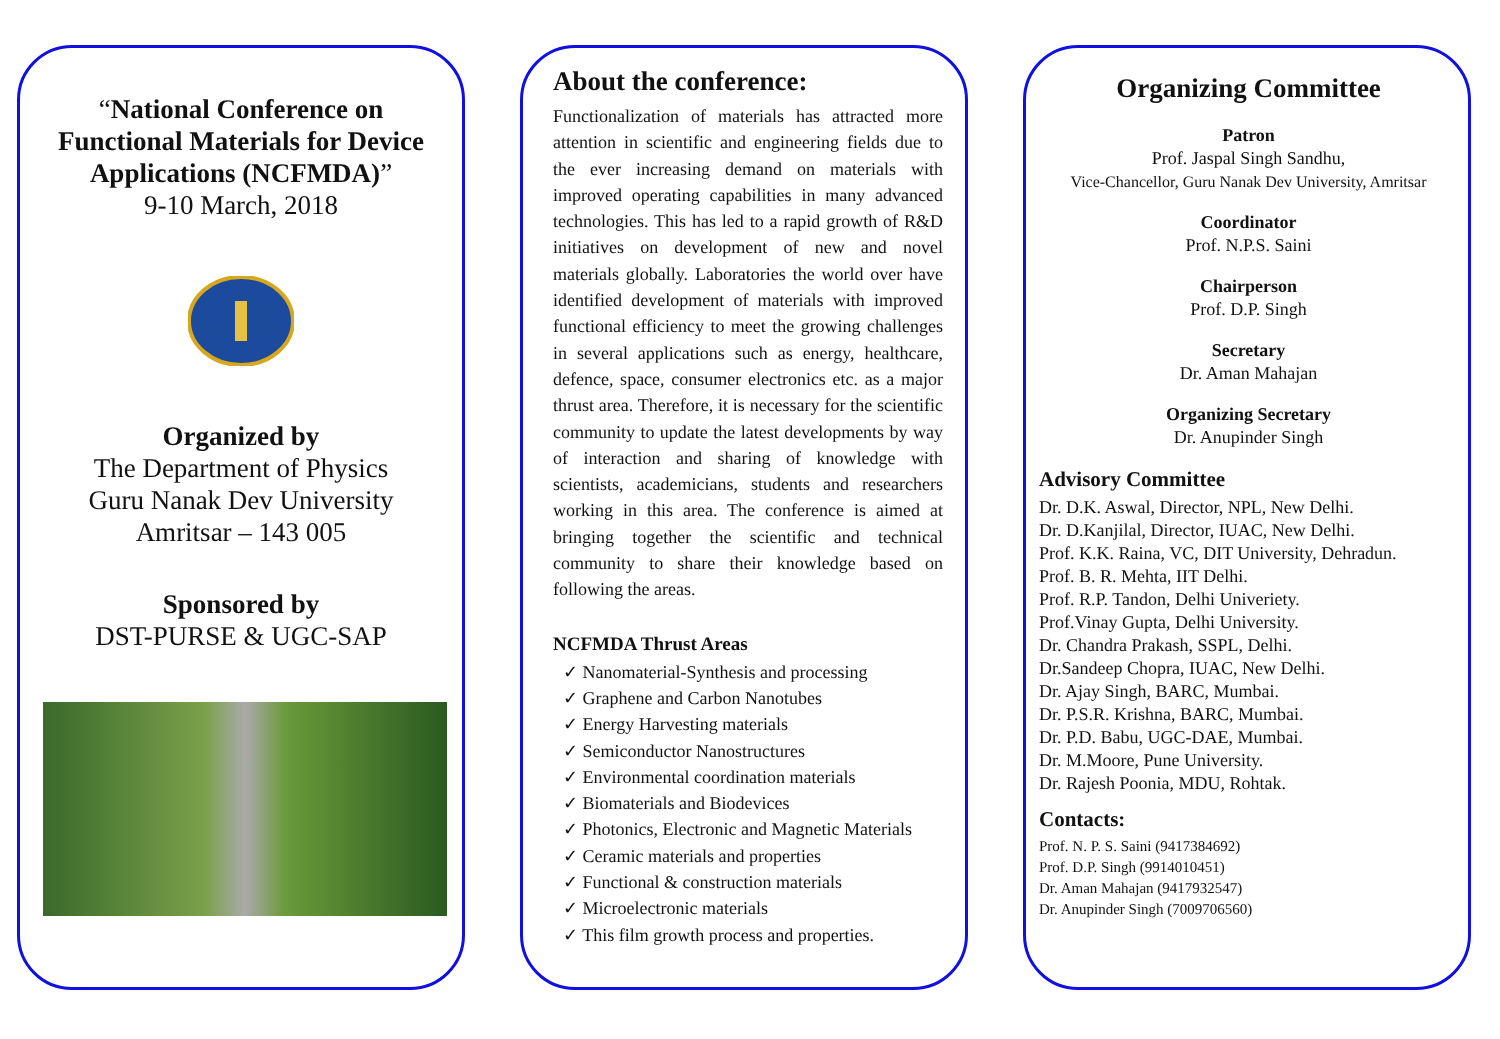“National Conference on Functional Materials for Device Applications (NCFMDA)”
9-10 March, 2018
Organized by
The Department of Physics
Guru Nanak Dev University
Amritsar – 143 005
Sponsored by
DST-PURSE & UGC-SAP
About the conference:
Functionalization of materials has attracted more attention in scientific and engineering fields due to the ever increasing demand on materials with improved operating capabilities in many advanced technologies. This has led to a rapid growth of R&D initiatives on development of new and novel materials globally. Laboratories the world over have identified development of materials with improved functional efficiency to meet the growing challenges in several applications such as energy, healthcare, defence, space, consumer electronics etc. as a major thrust area. Therefore, it is necessary for the scientific community to update the latest developments by way of interaction and sharing of knowledge with scientists, academicians, students and researchers working in this area. The conference is aimed at bringing together the scientific and technical community to share their knowledge based on following the areas.
NCFMDA Thrust Areas
✓ Nanomaterial-Synthesis and processing
✓ Graphene and Carbon Nanotubes
✓ Energy Harvesting materials
✓ Semiconductor Nanostructures
✓ Environmental coordination materials
✓ Biomaterials and Biodevices
✓ Photonics, Electronic and Magnetic Materials
✓ Ceramic materials and properties
✓ Functional & construction materials
✓ Microelectronic materials
✓ This film growth process and properties.
Organizing Committee
Patron
Prof. Jaspal Singh Sandhu,
Vice-Chancellor, Guru Nanak Dev University, Amritsar
Coordinator
Prof. N.P.S. Saini
Chairperson
Prof. D.P. Singh
Secretary
Dr. Aman Mahajan
Organizing Secretary
Dr. Anupinder Singh
Advisory Committee
Dr. D.K. Aswal, Director, NPL, New Delhi.
Dr. D.Kanjilal, Director, IUAC, New Delhi.
Prof. K.K. Raina, VC, DIT University, Dehradun.
Prof. B. R. Mehta, IIT Delhi.
Prof. R.P. Tandon, Delhi Univeriety.
Prof.Vinay Gupta, Delhi University.
Dr. Chandra Prakash, SSPL, Delhi.
Dr.Sandeep Chopra, IUAC, New Delhi.
Dr. Ajay Singh, BARC, Mumbai.
Dr. P.S.R. Krishna, BARC, Mumbai.
Dr. P.D. Babu, UGC-DAE, Mumbai.
Dr. M.Moore, Pune University.
Dr. Rajesh Poonia, MDU, Rohtak.
Contacts:
Prof. N. P. S. Saini (9417384692)
Prof. D.P. Singh (9914010451)
Dr. Aman Mahajan (9417932547)
Dr. Anupinder Singh (7009706560)